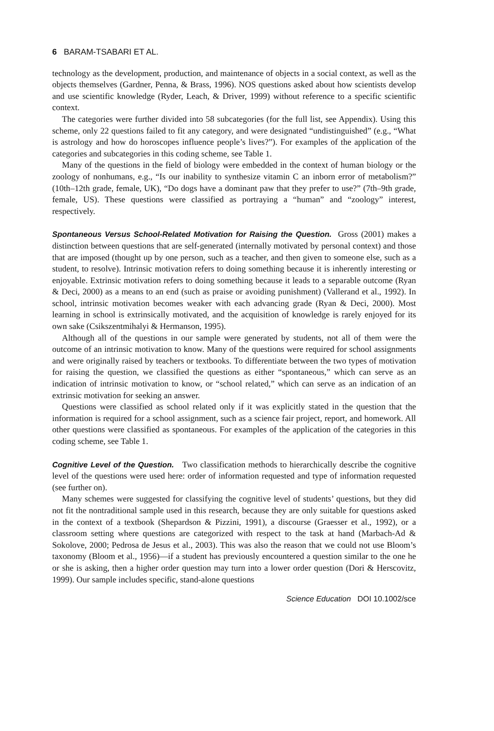6 BARAM-TSABARI ET AL.
technology as the development, production, and maintenance of objects in a social context, as well as the objects themselves (Gardner, Penna, & Brass, 1996). NOS questions asked about how scientists develop and use scientific knowledge (Ryder, Leach, & Driver, 1999) without reference to a specific scientific context.
The categories were further divided into 58 subcategories (for the full list, see Appendix). Using this scheme, only 22 questions failed to fit any category, and were designated “undistinguished” (e.g., “What is astrology and how do horoscopes influence people’s lives?”). For examples of the application of the categories and subcategories in this coding scheme, see Table 1.
Many of the questions in the field of biology were embedded in the context of human biology or the zoology of nonhumans, e.g., “Is our inability to synthesize vitamin C an inborn error of metabolism?” (10th–12th grade, female, UK), “Do dogs have a dominant paw that they prefer to use?” (7th–9th grade, female, US). These questions were classified as portraying a “human” and “zoology” interest, respectively.
Spontaneous Versus School-Related Motivation for Raising the Question. Gross (2001) makes a distinction between questions that are self-generated (internally motivated by personal context) and those that are imposed (thought up by one person, such as a teacher, and then given to someone else, such as a student, to resolve). Intrinsic motivation refers to doing something because it is inherently interesting or enjoyable. Extrinsic motivation refers to doing something because it leads to a separable outcome (Ryan & Deci, 2000) as a means to an end (such as praise or avoiding punishment) (Vallerand et al., 1992). In school, intrinsic motivation becomes weaker with each advancing grade (Ryan & Deci, 2000). Most learning in school is extrinsically motivated, and the acquisition of knowledge is rarely enjoyed for its own sake (Csikszentmihalyi & Hermanson, 1995).
Although all of the questions in our sample were generated by students, not all of them were the outcome of an intrinsic motivation to know. Many of the questions were required for school assignments and were originally raised by teachers or textbooks. To differentiate between the two types of motivation for raising the question, we classified the questions as either “spontaneous,” which can serve as an indication of intrinsic motivation to know, or “school related,” which can serve as an indication of an extrinsic motivation for seeking an answer.
Questions were classified as school related only if it was explicitly stated in the question that the information is required for a school assignment, such as a science fair project, report, and homework. All other questions were classified as spontaneous. For examples of the application of the categories in this coding scheme, see Table 1.
Cognitive Level of the Question. Two classification methods to hierarchically describe the cognitive level of the questions were used here: order of information requested and type of information requested (see further on).
Many schemes were suggested for classifying the cognitive level of students’ questions, but they did not fit the nontraditional sample used in this research, because they are only suitable for questions asked in the context of a textbook (Shepardson & Pizzini, 1991), a discourse (Graesser et al., 1992), or a classroom setting where questions are categorized with respect to the task at hand (Marbach-Ad & Sokolove, 2000; Pedrosa de Jesus et al., 2003). This was also the reason that we could not use Bloom’s taxonomy (Bloom et al., 1956)—if a student has previously encountered a question similar to the one he or she is asking, then a higher order question may turn into a lower order question (Dori & Herscovitz, 1999). Our sample includes specific, stand-alone questions
Science Education DOI 10.1002/sce